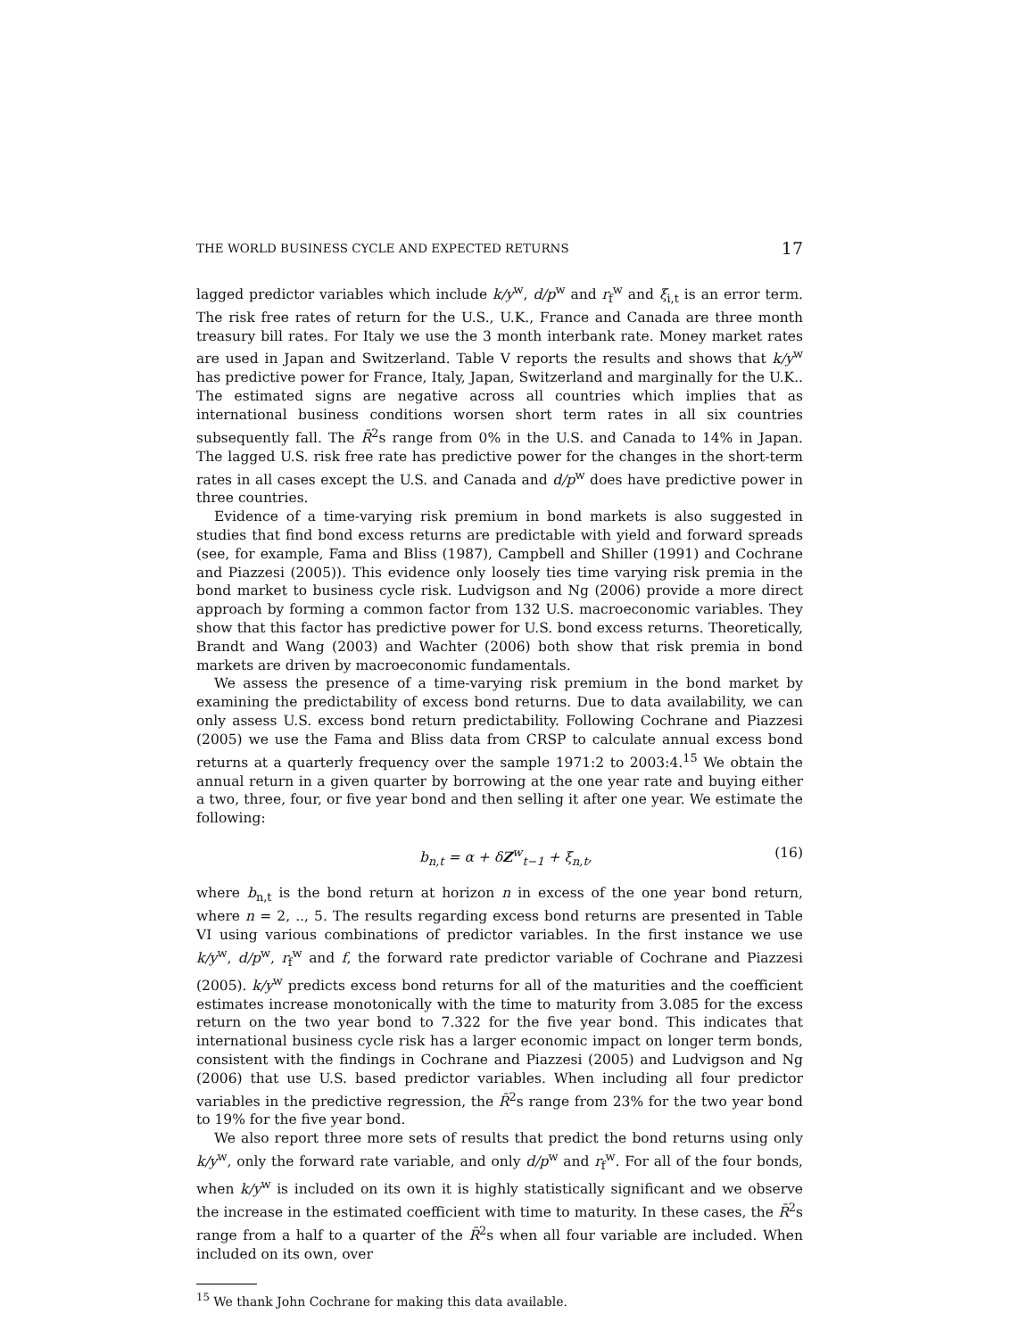THE WORLD BUSINESS CYCLE AND EXPECTED RETURNS 17
lagged predictor variables which include k/y<sup>w</sup>, d/p<sup>w</sup> and r<sub>f</sub><sup>w</sup> and ξ<sub>i,t</sub> is an error term. The risk free rates of return for the U.S., U.K., France and Canada are three month treasury bill rates. For Italy we use the 3 month interbank rate. Money market rates are used in Japan and Switzerland. Table V reports the results and shows that k/y<sup>w</sup> has predictive power for France, Italy, Japan, Switzerland and marginally for the U.K.. The estimated signs are negative across all countries which implies that as international business conditions worsen short term rates in all six countries subsequently fall. The R̄<sup>2</sup>s range from 0% in the U.S. and Canada to 14% in Japan. The lagged U.S. risk free rate has predictive power for the changes in the short-term rates in all cases except the U.S. and Canada and d/p<sup>w</sup> does have predictive power in three countries.
Evidence of a time-varying risk premium in bond markets is also suggested in studies that find bond excess returns are predictable with yield and forward spreads (see, for example, Fama and Bliss (1987), Campbell and Shiller (1991) and Cochrane and Piazzesi (2005)). This evidence only loosely ties time varying risk premia in the bond market to business cycle risk. Ludvigson and Ng (2006) provide a more direct approach by forming a common factor from 132 U.S. macroeconomic variables. They show that this factor has predictive power for U.S. bond excess returns. Theoretically, Brandt and Wang (2003) and Wachter (2006) both show that risk premia in bond markets are driven by macroeconomic fundamentals.
We assess the presence of a time-varying risk premium in the bond market by examining the predictability of excess bond returns. Due to data availability, we can only assess U.S. excess bond return predictability. Following Cochrane and Piazzesi (2005) we use the Fama and Bliss data from CRSP to calculate annual excess bond returns at a quarterly frequency over the sample 1971:2 to 2003:4.<sup>15</sup> We obtain the annual return in a given quarter by borrowing at the one year rate and buying either a two, three, four, or five year bond and then selling it after one year. We estimate the following:
b<sub>n,t</sub> = α + δZ<sup>w</sup><sub>t−1</sub> + ξ<sub>n,t</sub>, (16)
where b<sub>n,t</sub> is the bond return at horizon n in excess of the one year bond return, where n = 2, .., 5. The results regarding excess bond returns are presented in Table VI using various combinations of predictor variables. In the first instance we use k/y<sup>w</sup>, d/p<sup>w</sup>, r<sub>f</sub><sup>w</sup> and f, the forward rate predictor variable of Cochrane and Piazzesi (2005). k/y<sup>w</sup> predicts excess bond returns for all of the maturities and the coefficient estimates increase monotonically with the time to maturity from 3.085 for the excess return on the two year bond to 7.322 for the five year bond. This indicates that international business cycle risk has a larger economic impact on longer term bonds, consistent with the findings in Cochrane and Piazzesi (2005) and Ludvigson and Ng (2006) that use U.S. based predictor variables. When including all four predictor variables in the predictive regression, the R̄<sup>2</sup>s range from 23% for the two year bond to 19% for the five year bond.
We also report three more sets of results that predict the bond returns using only k/y<sup>w</sup>, only the forward rate variable, and only d/p<sup>w</sup> and r<sub>f</sub><sup>w</sup>. For all of the four bonds, when k/y<sup>w</sup> is included on its own it is highly statistically significant and we observe the increase in the estimated coefficient with time to maturity. In these cases, the R̄<sup>2</sup>s range from a half to a quarter of the R̄<sup>2</sup>s when all four variable are included. When included on its own, over
<sup>15</sup> We thank John Cochrane for making this data available.